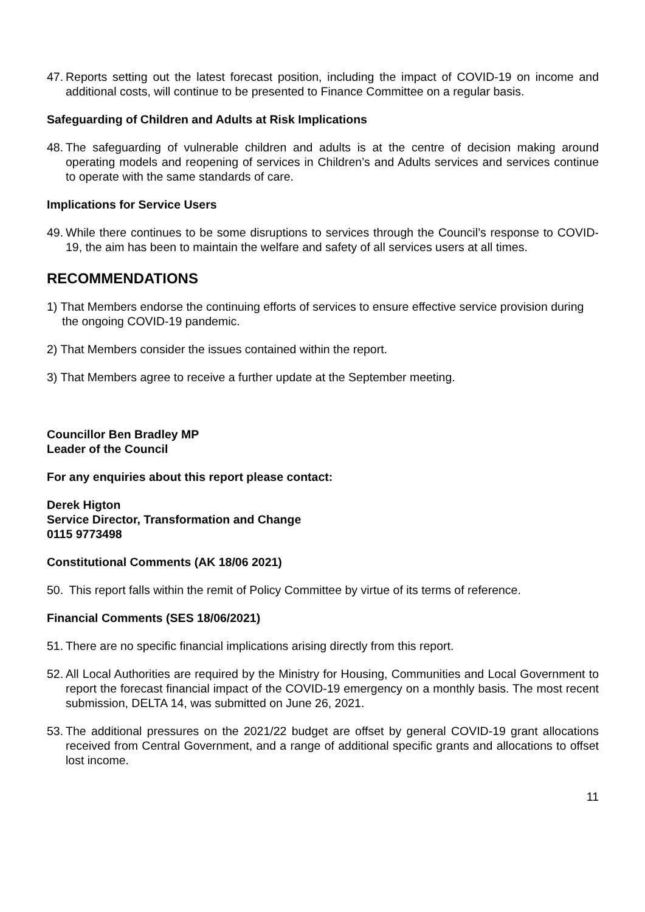47. Reports setting out the latest forecast position, including the impact of COVID-19 on income and additional costs, will continue to be presented to Finance Committee on a regular basis.
Safeguarding of Children and Adults at Risk Implications
48. The safeguarding of vulnerable children and adults is at the centre of decision making around operating models and reopening of services in Children’s and Adults services and services continue to operate with the same standards of care.
Implications for Service Users
49. While there continues to be some disruptions to services through the Council’s response to COVID-19, the aim has been to maintain the welfare and safety of all services users at all times.
RECOMMENDATIONS
1) That Members endorse the continuing efforts of services to ensure effective service provision during the ongoing COVID-19 pandemic.
2) That Members consider the issues contained within the report.
3) That Members agree to receive a further update at the September meeting.
Councillor Ben Bradley MP
Leader of the Council
For any enquiries about this report please contact:
Derek Higton
Service Director, Transformation and Change
0115 9773498
Constitutional Comments (AK 18/06 2021)
50. This report falls within the remit of Policy Committee by virtue of its terms of reference.
Financial Comments (SES 18/06/2021)
51. There are no specific financial implications arising directly from this report.
52. All Local Authorities are required by the Ministry for Housing, Communities and Local Government to report the forecast financial impact of the COVID-19 emergency on a monthly basis. The most recent submission, DELTA 14, was submitted on June 26, 2021.
53. The additional pressures on the 2021/22 budget are offset by general COVID-19 grant allocations received from Central Government, and a range of additional specific grants and allocations to offset lost income.
11